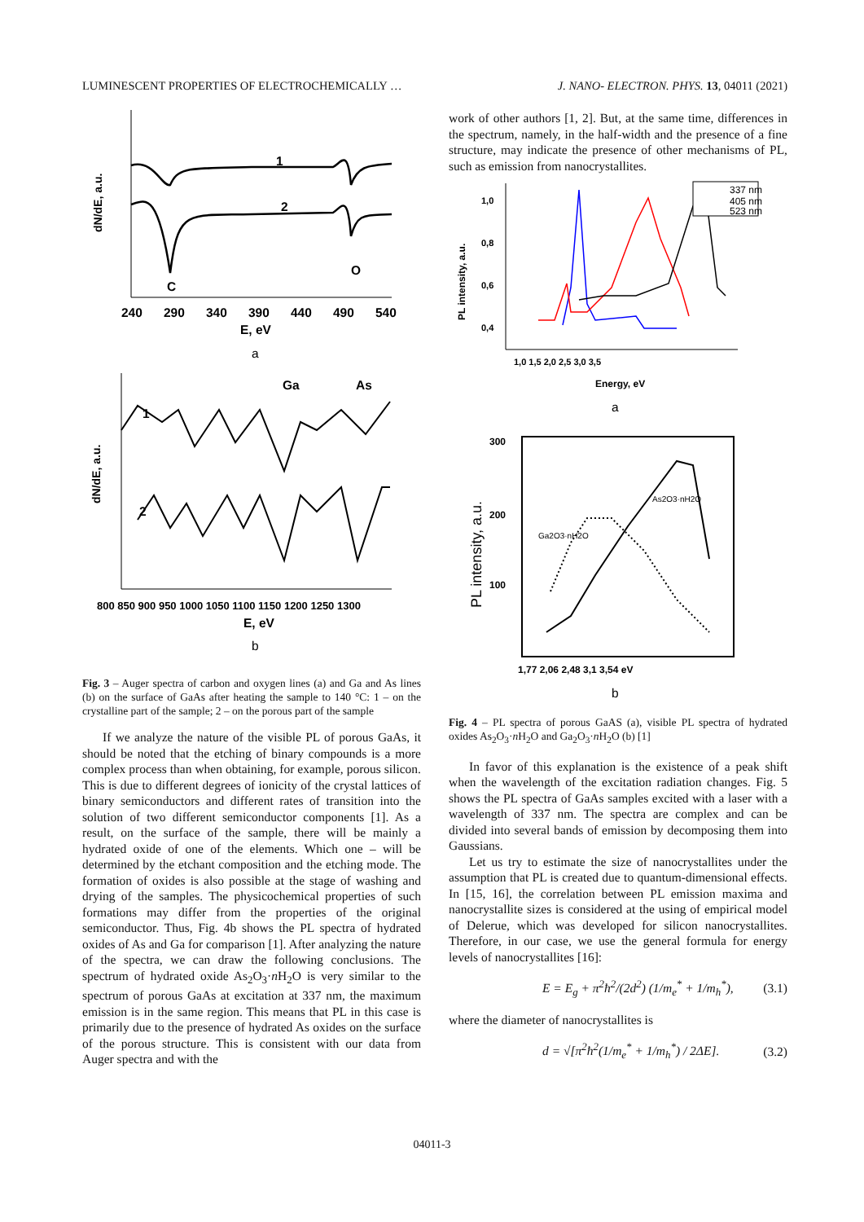LUMINESCENT PROPERTIES OF ELECTROCHEMICALLY … J. NANO- ELECTRON. PHYS. 13, 04011 (2021)
dN/dE, a.u.
1
2
C
O
240
290
340
390
440
490
540
E, eV
a
dN/dE, a.u.
1
2
Ga
As
800 850 900 950 1000 1050 1100 1150 1200 1250 1300
E, eV
b
Fig. 3 – Auger spectra of carbon and oxygen lines (a) and Ga and As lines (b) on the surface of GaAs after heating the sample to 140 °C: 1 – on the crystalline part of the sample; 2 – on the porous part of the sample
If we analyze the nature of the visible PL of porous GaAs, it should be noted that the etching of binary compounds is a more complex process than when obtaining, for example, porous silicon. This is due to different degrees of ionicity of the crystal lattices of binary semiconductors and different rates of transition into the solution of two different semiconductor components [1]. As a result, on the surface of the sample, there will be mainly a hydrated oxide of one of the elements. Which one – will be determined by the etchant composition and the etching mode. The formation of oxides is also possible at the stage of washing and drying of the samples. The physicochemical properties of such formations may differ from the properties of the original semiconductor. Thus, Fig. 4b shows the PL spectra of hydrated oxides of As and Ga for comparison [1]. After analyzing the nature of the spectra, we can draw the following conclusions. The spectrum of hydrated oxide As<sub>2</sub>O<sub>3</sub>·n H<sub>2</sub>O is very similar to the spectrum of porous GaAs at excitation at 337 nm, the maximum emission is in the same region. This means that PL in this case is primarily due to the presence of hydrated As oxides on the surface of the porous structure. This is consistent with our data from Auger spectra and with the
work of other authors [1, 2]. But, at the same time, differences in the spectrum, namely, in the half-width and the presence of a fine structure, may indicate the presence of other mechanisms of PL, such as emission from nanocrystallites.
337 nm
405 nm
523 nm
1,0
0,8
0,6
0,4
1,0 1,5 2,0 2,5 3,0 3,5
PL intensity, a.u.
Energy, eV
a
As2O3·nH2O
Ga2O3·nH2O
300
200
100
PL intensity, a.u.
1,77 2,06 2,48 3,1 3,54 eV
b
Fig. 4 – PL spectra of porous GaAS (a), visible PL spectra of hydrated oxides As<sub>2</sub>O<sub>3</sub>·n H<sub>2</sub>O and Ga<sub>2</sub>O<sub>3</sub>·n H<sub>2</sub>O (b) [1]
In favor of this explanation is the existence of a peak shift when the wavelength of the excitation radiation changes. Fig. 5 shows the PL spectra of GaAs samples excited with a laser with a wavelength of 337 nm. The spectra are complex and can be divided into several bands of emission by decomposing them into Gaussians.
Let us try to estimate the size of nanocrystallites under the assumption that PL is created due to quantum-dimensional effects. In [15, 16], the correlation between PL emission maxima and nanocrystallite sizes is considered at the using of empirical model of Delerue, which was developed for silicon nanocrystallites. Therefore, in our case, we use the general formula for energy levels of nanocrystallites [16]:
E = E<sub>g</sub> + π<sup>2</sup>ħ<sup>2</sup>/(2d<sup>2</sup>) (1/m<sub>e</sub><sup>*</sup> + 1/m<sub>h</sub><sup>*</sup>), (3.1)
where the diameter of nanocrystallites is
d = √[π<sup>2</sup>ħ<sup>2</sup>(1/m<sub>e</sub><sup>*</sup> + 1/m<sub>h</sub><sup>*</sup>) / 2ΔE]. (3.2)
04011-3